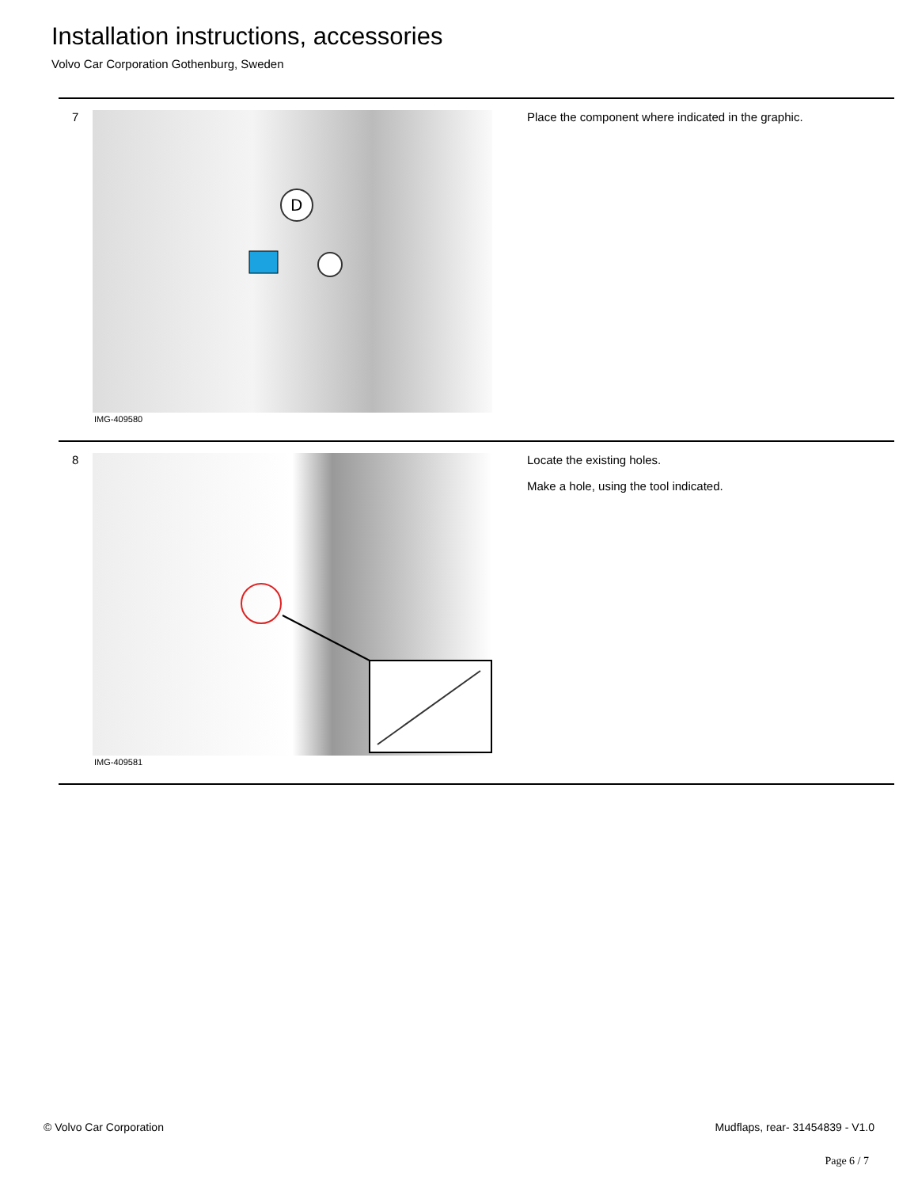Installation instructions, accessories
Volvo Car Corporation Gothenburg, Sweden
7
D
IMG-409580
Place the component where indicated in the graphic.
8
IMG-409581
Locate the existing holes.
Make a hole, using the tool indicated.
© Volvo Car Corporation Mudflaps, rear- 31454839 - V1.0
Page 6 / 7